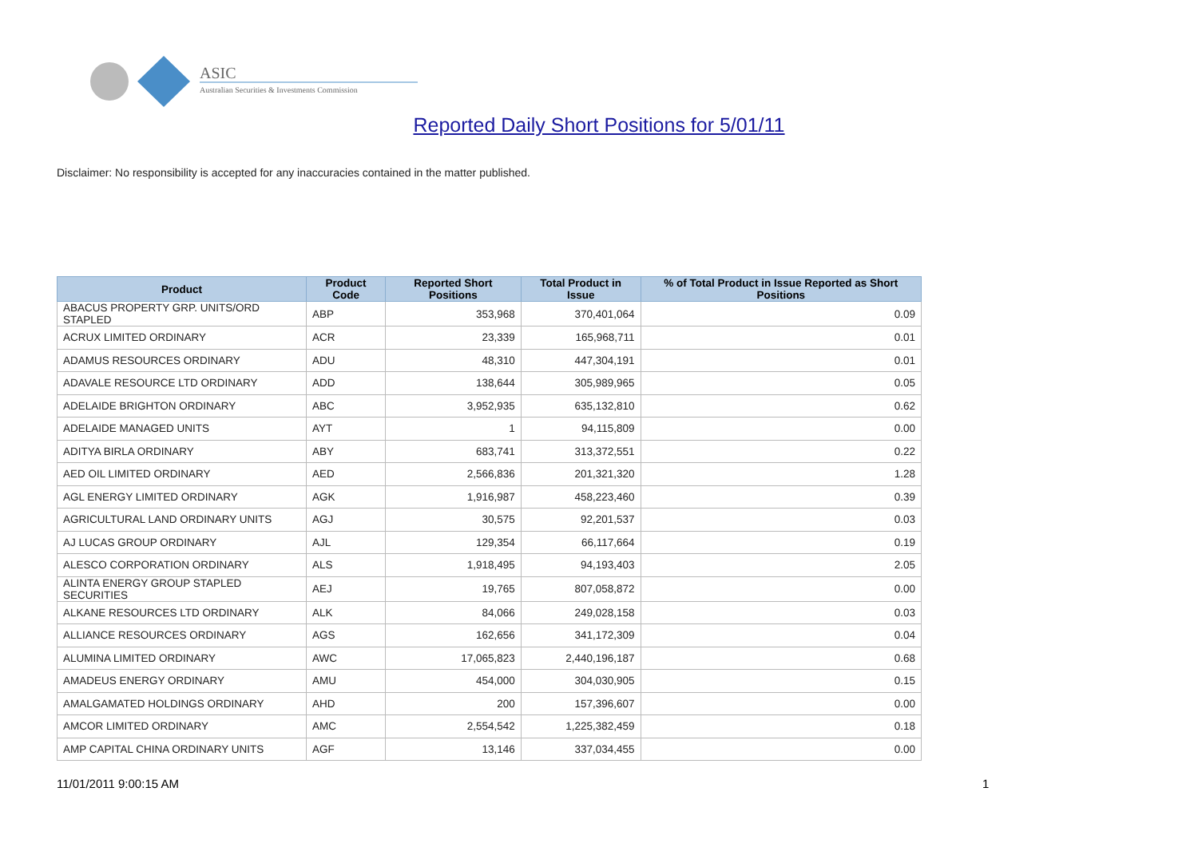ASIC
Australian Securities & Investments Commission
Reported Daily Short Positions for 5/01/11
Disclaimer: No responsibility is accepted for any inaccuracies contained in the matter published.
| Product | Product Code | Reported Short Positions | Total Product in Issue | % of Total Product in Issue Reported as Short Positions |
| --- | --- | --- | --- | --- |
| ABACUS PROPERTY GRP. UNITS/ORD STAPLED | ABP | 353,968 | 370,401,064 | 0.09 |
| ACRUX LIMITED ORDINARY | ACR | 23,339 | 165,968,711 | 0.01 |
| ADAMUS RESOURCES ORDINARY | ADU | 48,310 | 447,304,191 | 0.01 |
| ADAVALE RESOURCE LTD ORDINARY | ADD | 138,644 | 305,989,965 | 0.05 |
| ADELAIDE BRIGHTON ORDINARY | ABC | 3,952,935 | 635,132,810 | 0.62 |
| ADELAIDE MANAGED UNITS | AYT | 1 | 94,115,809 | 0.00 |
| ADITYA BIRLA ORDINARY | ABY | 683,741 | 313,372,551 | 0.22 |
| AED OIL LIMITED ORDINARY | AED | 2,566,836 | 201,321,320 | 1.28 |
| AGL ENERGY LIMITED ORDINARY | AGK | 1,916,987 | 458,223,460 | 0.39 |
| AGRICULTURAL LAND ORDINARY UNITS | AGJ | 30,575 | 92,201,537 | 0.03 |
| AJ LUCAS GROUP ORDINARY | AJL | 129,354 | 66,117,664 | 0.19 |
| ALESCO CORPORATION ORDINARY | ALS | 1,918,495 | 94,193,403 | 2.05 |
| ALINTA ENERGY GROUP STAPLED SECURITIES | AEJ | 19,765 | 807,058,872 | 0.00 |
| ALKANE RESOURCES LTD ORDINARY | ALK | 84,066 | 249,028,158 | 0.03 |
| ALLIANCE RESOURCES ORDINARY | AGS | 162,656 | 341,172,309 | 0.04 |
| ALUMINA LIMITED ORDINARY | AWC | 17,065,823 | 2,440,196,187 | 0.68 |
| AMADEUS ENERGY ORDINARY | AMU | 454,000 | 304,030,905 | 0.15 |
| AMALGAMATED HOLDINGS ORDINARY | AHD | 200 | 157,396,607 | 0.00 |
| AMCOR LIMITED ORDINARY | AMC | 2,554,542 | 1,225,382,459 | 0.18 |
| AMP CAPITAL CHINA ORDINARY UNITS | AGF | 13,146 | 337,034,455 | 0.00 |
11/01/2011 9:00:15 AM 1